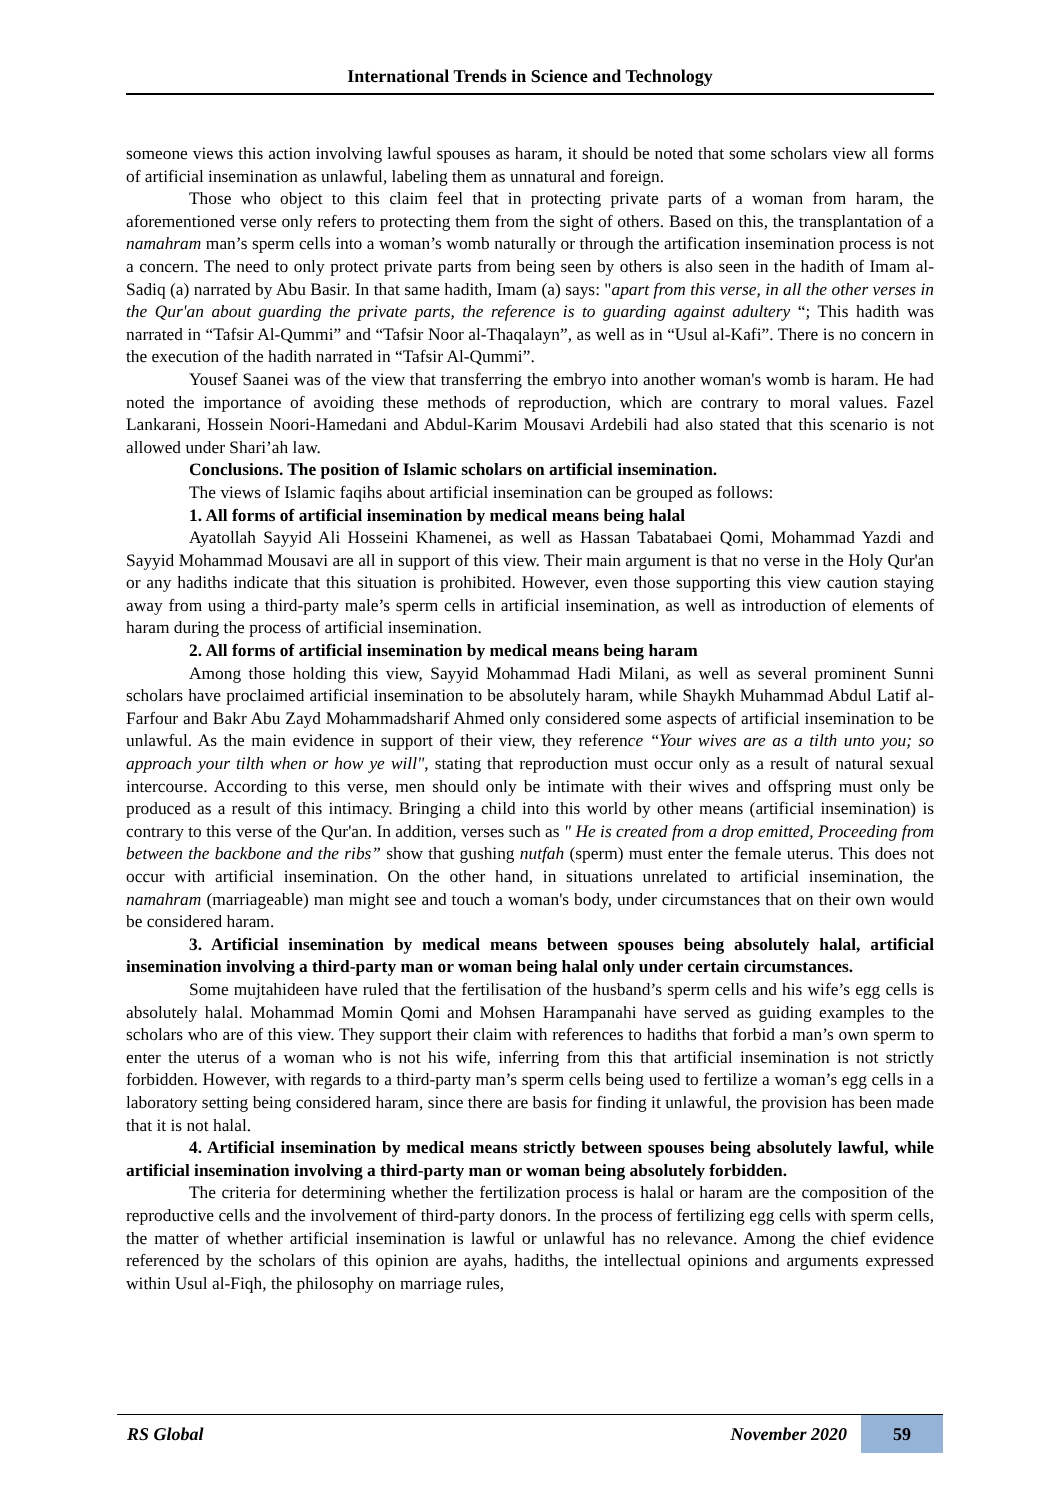International Trends in Science and Technology
someone views this action involving lawful spouses as haram, it should be noted that some scholars view all forms of artificial insemination as unlawful, labeling them as unnatural and foreign.
Those who object to this claim feel that in protecting private parts of a woman from haram, the aforementioned verse only refers to protecting them from the sight of others. Based on this, the transplantation of a namahram man’s sperm cells into a woman’s womb naturally or through the artification insemination process is not a concern. The need to only protect private parts from being seen by others is also seen in the hadith of Imam al-Sadiq (a) narrated by Abu Basir. In that same hadith, Imam (a) says: "apart from this verse, in all the other verses in the Qur'an about guarding the private parts, the reference is to guarding against adultery “; This hadith was narrated in “Tafsir Al-Qummi” and “Tafsir Noor al-Thaqalayn”, as well as in “Usul al-Kafi”. There is no concern in the execution of the hadith narrated in “Tafsir Al-Qummi”.
Yousef Saanei was of the view that transferring the embryo into another woman's womb is haram. He had noted the importance of avoiding these methods of reproduction, which are contrary to moral values. Fazel Lankarani, Hossein Noori-Hamedani and Abdul-Karim Mousavi Ardebili had also stated that this scenario is not allowed under Shari’ah law.
Conclusions. The position of Islamic scholars on artificial insemination.
The views of Islamic faqihs about artificial insemination can be grouped as follows:
1. All forms of artificial insemination by medical means being halal
Ayatollah Sayyid Ali Hosseini Khamenei, as well as Hassan Tabatabaei Qomi, Mohammad Yazdi and Sayyid Mohammad Mousavi are all in support of this view. Their main argument is that no verse in the Holy Qur'an or any hadiths indicate that this situation is prohibited. However, even those supporting this view caution staying away from using a third-party male’s sperm cells in artificial insemination, as well as introduction of elements of haram during the process of artificial insemination.
2. All forms of artificial insemination by medical means being haram
Among those holding this view, Sayyid Mohammad Hadi Milani, as well as several prominent Sunni scholars have proclaimed artificial insemination to be absolutely haram, while Shaykh Muhammad Abdul Latif al-Farfour and Bakr Abu Zayd Mohammadsharif Ahmed only considered some aspects of artificial insemination to be unlawful. As the main evidence in support of their view, they reference “Your wives are as a tilth unto you; so approach your tilth when or how ye will", stating that reproduction must occur only as a result of natural sexual intercourse. According to this verse, men should only be intimate with their wives and offspring must only be produced as a result of this intimacy. Bringing a child into this world by other means (artificial insemination) is contrary to this verse of the Qur'an. In addition, verses such as " He is created from a drop emitted, Proceeding from between the backbone and the ribs” show that gushing nutfah (sperm) must enter the female uterus. This does not occur with artificial insemination. On the other hand, in situations unrelated to artificial insemination, the namahram (marriageable) man might see and touch a woman's body, under circumstances that on their own would be considered haram.
3. Artificial insemination by medical means between spouses being absolutely halal, artificial insemination involving a third-party man or woman being halal only under certain circumstances.
Some mujtahideen have ruled that the fertilisation of the husband’s sperm cells and his wife’s egg cells is absolutely halal. Mohammad Momin Qomi and Mohsen Harampanahi have served as guiding examples to the scholars who are of this view. They support their claim with references to hadiths that forbid a man’s own sperm to enter the uterus of a woman who is not his wife, inferring from this that artificial insemination is not strictly forbidden. However, with regards to a third-party man’s sperm cells being used to fertilize a woman’s egg cells in a laboratory setting being considered haram, since there are basis for finding it unlawful, the provision has been made that it is not halal.
4. Artificial insemination by medical means strictly between spouses being absolutely lawful, while artificial insemination involving a third-party man or woman being absolutely forbidden.
The criteria for determining whether the fertilization process is halal or haram are the composition of the reproductive cells and the involvement of third-party donors. In the process of fertilizing egg cells with sperm cells, the matter of whether artificial insemination is lawful or unlawful has no relevance. Among the chief evidence referenced by the scholars of this opinion are ayahs, hadiths, the intellectual opinions and arguments expressed within Usul al-Fiqh, the philosophy on marriage rules,
RS Global November 2020 59